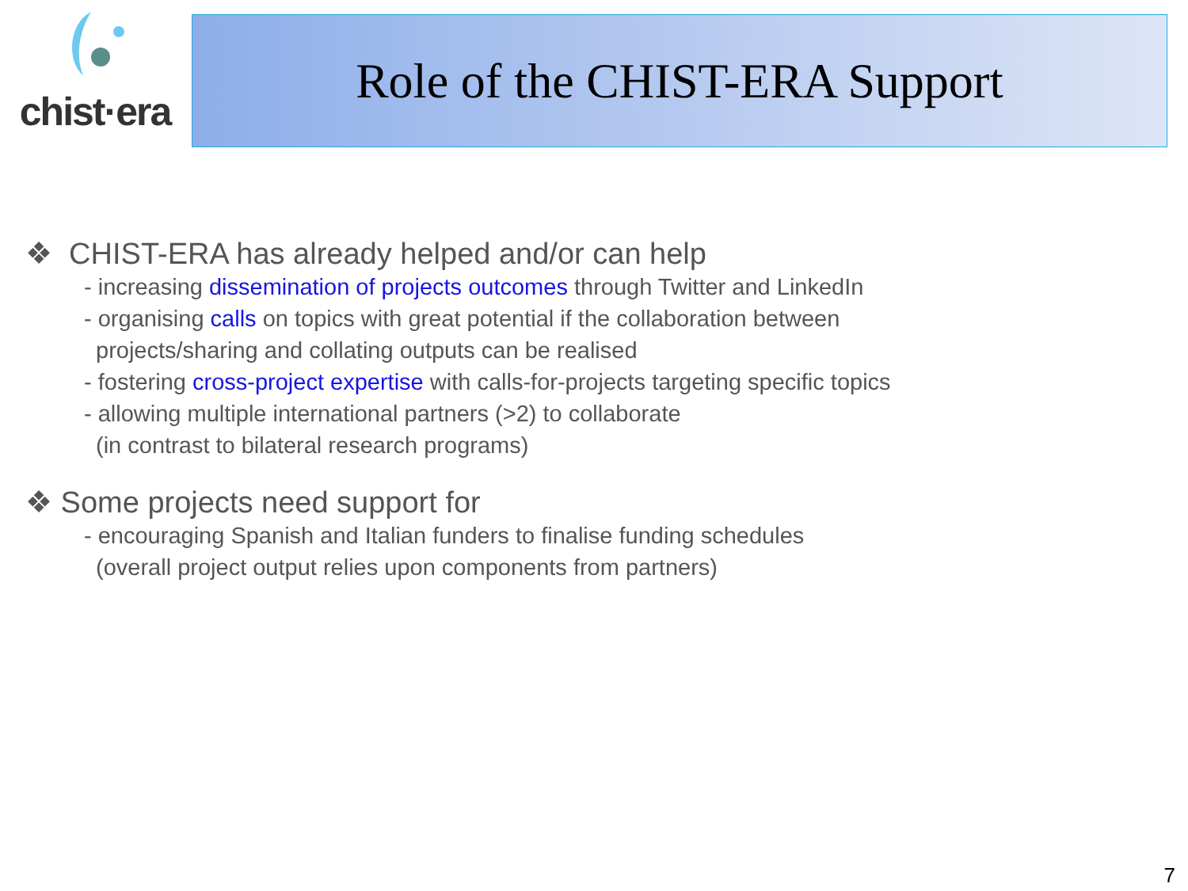chist·era
Role of the CHIST-ERA Support
❖ CHIST-ERA has already helped and/or can help
- increasing dissemination of projects outcomes through Twitter and LinkedIn
- organising calls on topics with great potential if the collaboration between
projects/sharing and collating outputs can be realised
- fostering cross-project expertise with calls-for-projects targeting specific topics
- allowing multiple international partners (>2) to collaborate
(in contrast to bilateral research programs)
❖ Some projects need support for
- encouraging Spanish and Italian funders to finalise funding schedules
(overall project output relies upon components from partners)
7